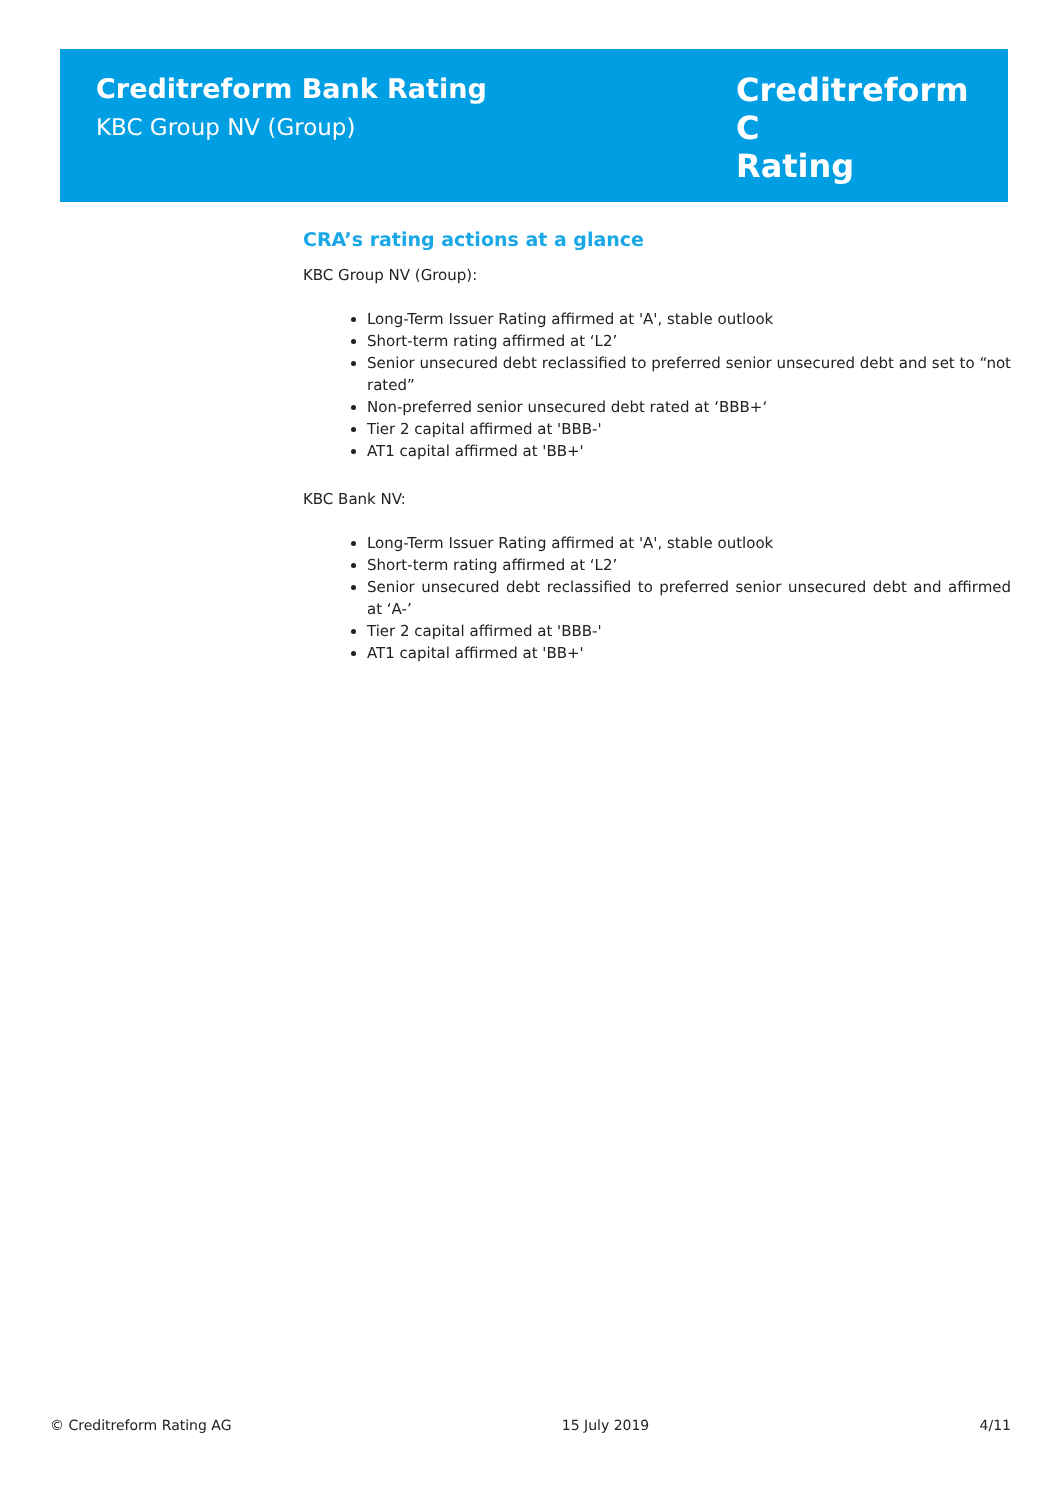Creditreform Bank Rating
KBC Group NV (Group)
Creditreform C
Rating
CRA’s rating actions at a glance
KBC Group NV (Group):
Long-Term Issuer Rating affirmed at 'A', stable outlook
Short-term rating affirmed at ‘L2’
Senior unsecured debt reclassified to preferred senior unsecured debt and set to “not rated”
Non-preferred senior unsecured debt rated at ‘BBB+‘
Tier 2 capital affirmed at 'BBB-'
AT1 capital affirmed at 'BB+'
KBC Bank NV:
Long-Term Issuer Rating affirmed at 'A', stable outlook
Short-term rating affirmed at ‘L2’
Senior unsecured debt reclassified to preferred senior unsecured debt and affirmed at ‘A-’
Tier 2 capital affirmed at 'BBB-'
AT1 capital affirmed at 'BB+'
© Creditreform Rating AG 15 July 2019 4/11